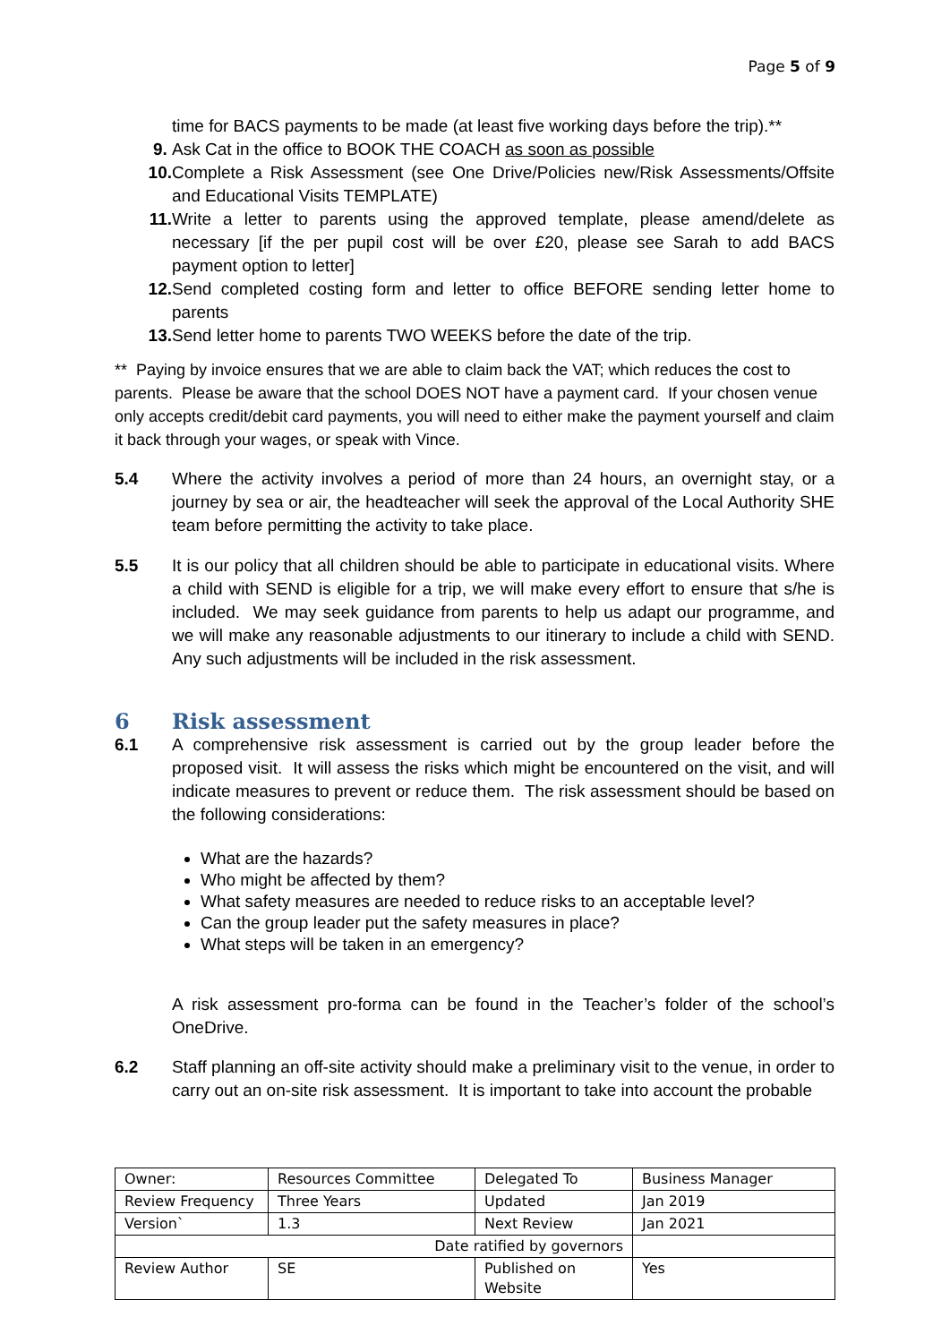Page 5 of 9
time for BACS payments to be made (at least five working days before the trip).**
9. Ask Cat in the office to BOOK THE COACH as soon as possible
10. Complete a Risk Assessment (see One Drive/Policies new/Risk Assessments/Offsite and Educational Visits TEMPLATE)
11. Write a letter to parents using the approved template, please amend/delete as necessary [if the per pupil cost will be over £20, please see Sarah to add BACS payment option to letter]
12. Send completed costing form and letter to office BEFORE sending letter home to parents
13. Send letter home to parents TWO WEEKS before the date of the trip.
** Paying by invoice ensures that we are able to claim back the VAT; which reduces the cost to parents. Please be aware that the school DOES NOT have a payment card. If your chosen venue only accepts credit/debit card payments, you will need to either make the payment yourself and claim it back through your wages, or speak with Vince.
5.4 Where the activity involves a period of more than 24 hours, an overnight stay, or a journey by sea or air, the headteacher will seek the approval of the Local Authority SHE team before permitting the activity to take place.
5.5 It is our policy that all children should be able to participate in educational visits. Where a child with SEND is eligible for a trip, we will make every effort to ensure that s/he is included. We may seek guidance from parents to help us adapt our programme, and we will make any reasonable adjustments to our itinerary to include a child with SEND. Any such adjustments will be included in the risk assessment.
6 Risk assessment
6.1 A comprehensive risk assessment is carried out by the group leader before the proposed visit. It will assess the risks which might be encountered on the visit, and will indicate measures to prevent or reduce them. The risk assessment should be based on the following considerations:
What are the hazards?
Who might be affected by them?
What safety measures are needed to reduce risks to an acceptable level?
Can the group leader put the safety measures in place?
What steps will be taken in an emergency?
A risk assessment pro-forma can be found in the Teacher’s folder of the school’s OneDrive.
6.2 Staff planning an off-site activity should make a preliminary visit to the venue, in order to carry out an on-site risk assessment. It is important to take into account the probable
| Owner: | Resources Committee | Delegated To | Business Manager |
| Review Frequency | Three Years | Updated | Jan 2019 |
| Version` | 1.3 | Next Review | Jan 2021 |
| Date ratified by governors | | | |
| Review Author | SE | Published on Website | Yes |